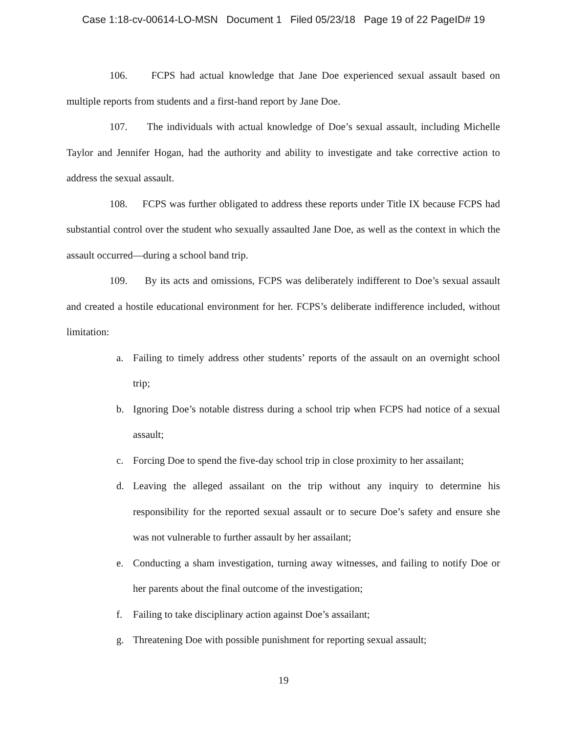Case 1:18-cv-00614-LO-MSN Document 1 Filed 05/23/18 Page 19 of 22 PageID# 19
106. FCPS had actual knowledge that Jane Doe experienced sexual assault based on multiple reports from students and a first-hand report by Jane Doe.
107. The individuals with actual knowledge of Doe’s sexual assault, including Michelle Taylor and Jennifer Hogan, had the authority and ability to investigate and take corrective action to address the sexual assault.
108. FCPS was further obligated to address these reports under Title IX because FCPS had substantial control over the student who sexually assaulted Jane Doe, as well as the context in which the assault occurred—during a school band trip.
109. By its acts and omissions, FCPS was deliberately indifferent to Doe’s sexual assault and created a hostile educational environment for her. FCPS’s deliberate indifference included, without limitation:
a. Failing to timely address other students’ reports of the assault on an overnight school trip;
b. Ignoring Doe’s notable distress during a school trip when FCPS had notice of a sexual assault;
c. Forcing Doe to spend the five-day school trip in close proximity to her assailant;
d. Leaving the alleged assailant on the trip without any inquiry to determine his responsibility for the reported sexual assault or to secure Doe’s safety and ensure she was not vulnerable to further assault by her assailant;
e. Conducting a sham investigation, turning away witnesses, and failing to notify Doe or her parents about the final outcome of the investigation;
f. Failing to take disciplinary action against Doe’s assailant;
g. Threatening Doe with possible punishment for reporting sexual assault;
19